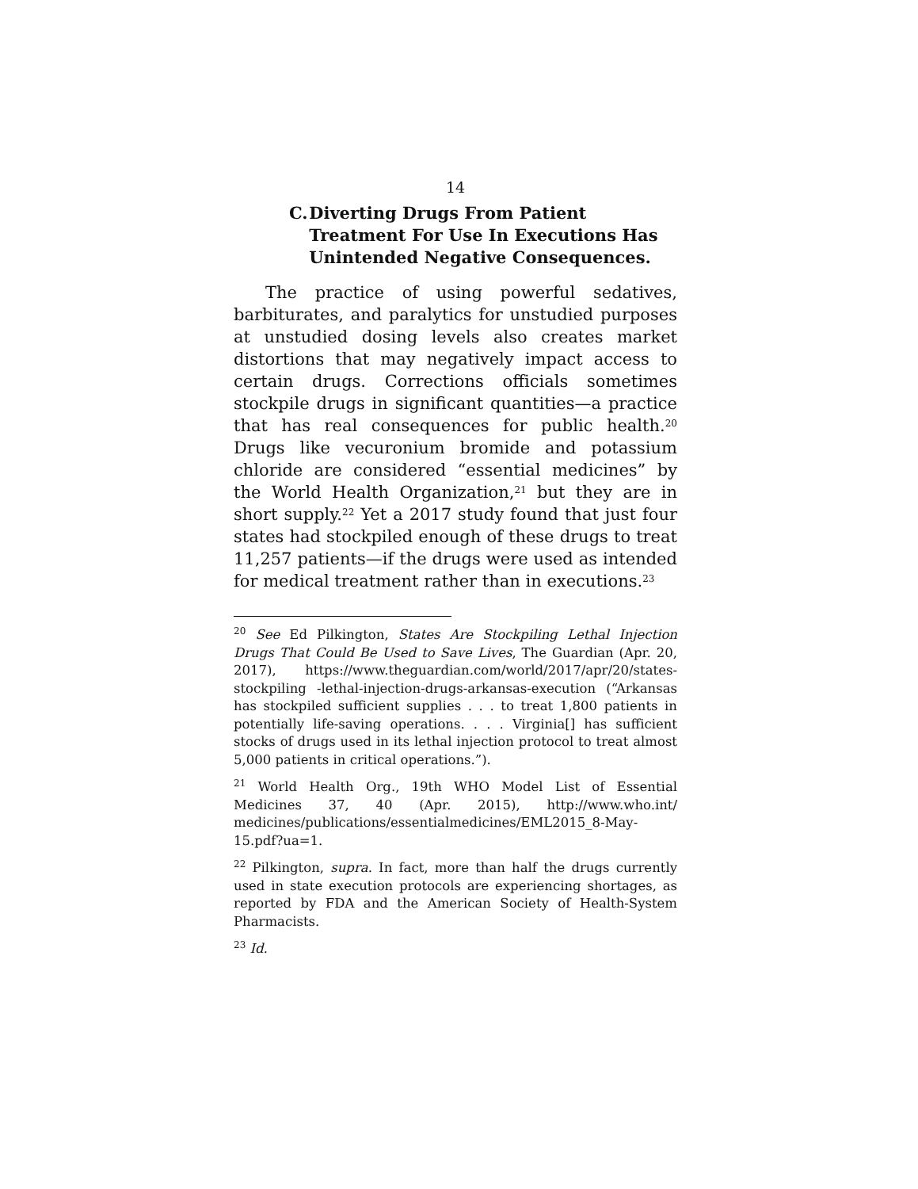14
C. Diverting Drugs From Patient Treatment For Use In Executions Has Unintended Negative Consequences.
The practice of using powerful sedatives, barbiturates, and paralytics for unstudied purposes at unstudied dosing levels also creates market distortions that may negatively impact access to certain drugs. Corrections officials sometimes stockpile drugs in significant quantities—a practice that has real consequences for public health.<sup>20</sup> Drugs like vecuronium bromide and potassium chloride are considered “essential medicines” by the World Health Organization,<sup>21</sup> but they are in short supply.<sup>22</sup> Yet a 2017 study found that just four states had stockpiled enough of these drugs to treat 11,257 patients—if the drugs were used as intended for medical treatment rather than in executions.<sup>23</sup>
<sup>20</sup> See Ed Pilkington, States Are Stockpiling Lethal Injection Drugs That Could Be Used to Save Lives, The Guardian (Apr. 20, 2017), https://www.theguardian.com/world/2017/apr/20/states-stockpiling -lethal-injection-drugs-arkansas-execution (“Arkansas has stockpiled sufficient supplies . . . to treat 1,800 patients in potentially life-saving operations. . . . Virginia[] has sufficient stocks of drugs used in its lethal injection protocol to treat almost 5,000 patients in critical operations.”).
<sup>21</sup> World Health Org., 19th WHO Model List of Essential Medicines 37, 40 (Apr. 2015), http://www.who.int/ medicines/publications/essentialmedicines/EML2015_8-May-15.pdf?ua=1.
<sup>22</sup> Pilkington, supra. In fact, more than half the drugs currently used in state execution protocols are experiencing shortages, as reported by FDA and the American Society of Health-System Pharmacists.
<sup>23</sup> Id.